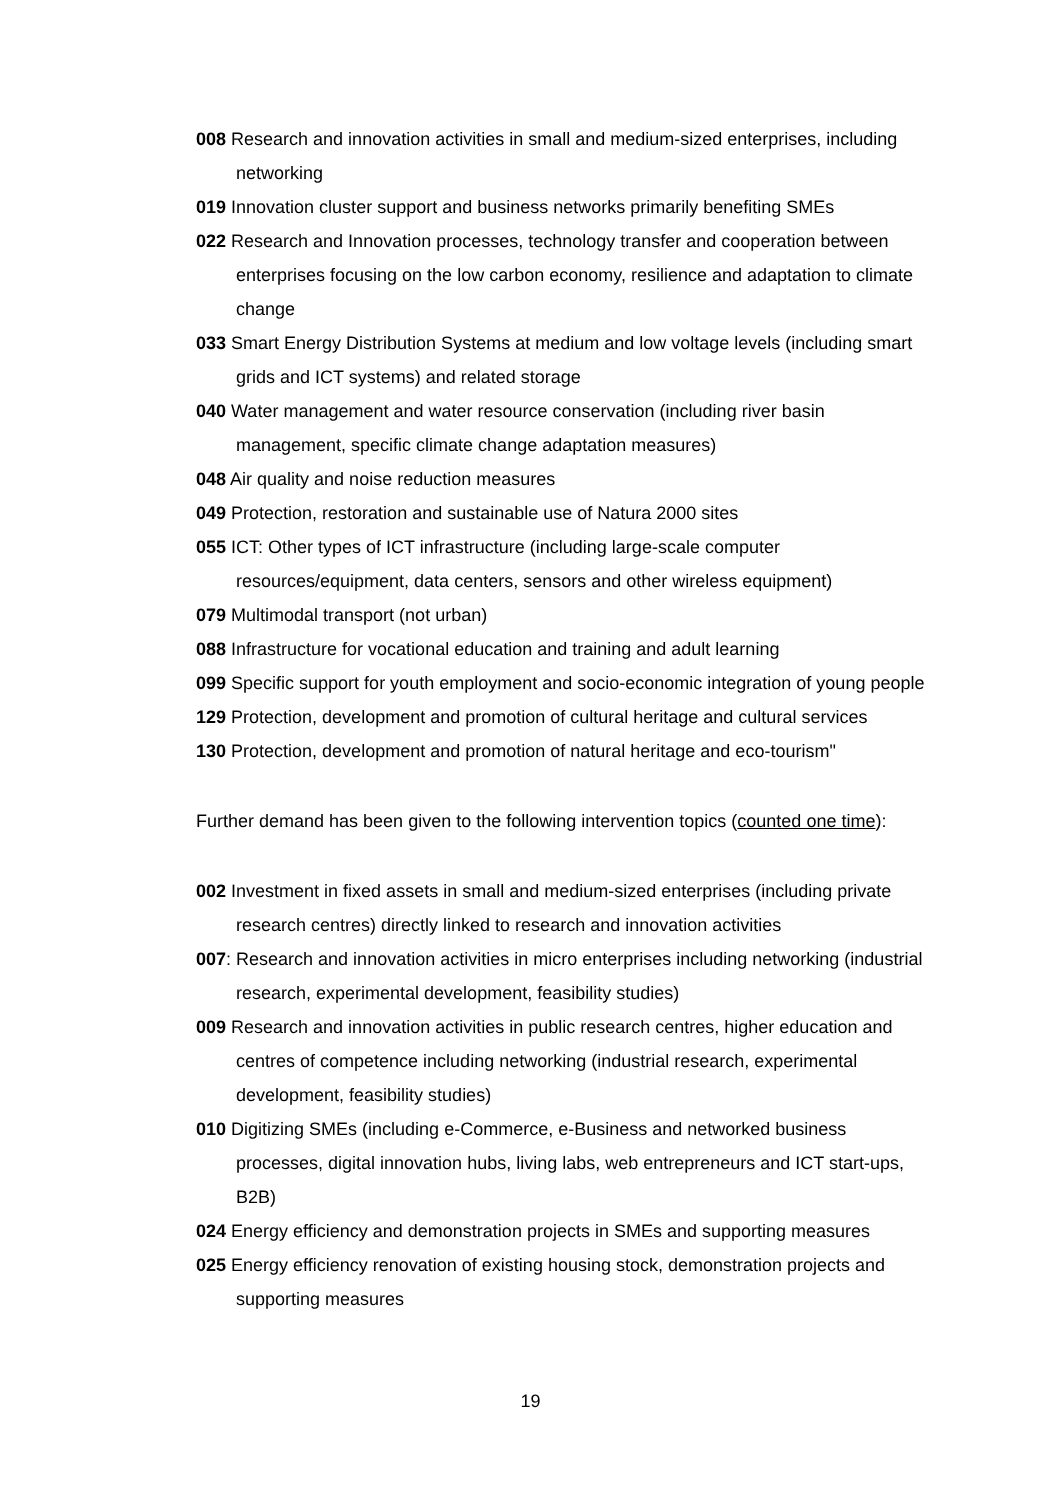008 Research and innovation activities in small and medium-sized enterprises, including networking
019 Innovation cluster support and business networks primarily benefiting SMEs
022 Research and Innovation processes, technology transfer and cooperation between enterprises focusing on the low carbon economy, resilience and adaptation to climate change
033 Smart Energy Distribution Systems at medium and low voltage levels (including smart grids and ICT systems) and related storage
040 Water management and water resource conservation (including river basin management, specific climate change adaptation measures)
048 Air quality and noise reduction measures
049 Protection, restoration and sustainable use of Natura 2000 sites
055 ICT: Other types of ICT infrastructure (including large-scale computer resources/equipment, data centers, sensors and other wireless equipment)
079 Multimodal transport (not urban)
088 Infrastructure for vocational education and training and adult learning
099 Specific support for youth employment and socio-economic integration of young people
129 Protection, development and promotion of cultural heritage and cultural services
130 Protection, development and promotion of natural heritage and eco-tourism"
Further demand has been given to the following intervention topics (counted one time):
002 Investment in fixed assets in small and medium-sized enterprises (including private research centres) directly linked to research and innovation activities
007: Research and innovation activities in micro enterprises including networking (industrial research, experimental development, feasibility studies)
009 Research and innovation activities in public research centres, higher education and centres of competence including networking (industrial research, experimental development, feasibility studies)
010 Digitizing SMEs (including e-Commerce, e-Business and networked business processes, digital innovation hubs, living labs, web entrepreneurs and ICT start-ups, B2B)
024 Energy efficiency and demonstration projects in SMEs and supporting measures
025 Energy efficiency renovation of existing housing stock, demonstration projects and supporting measures
19